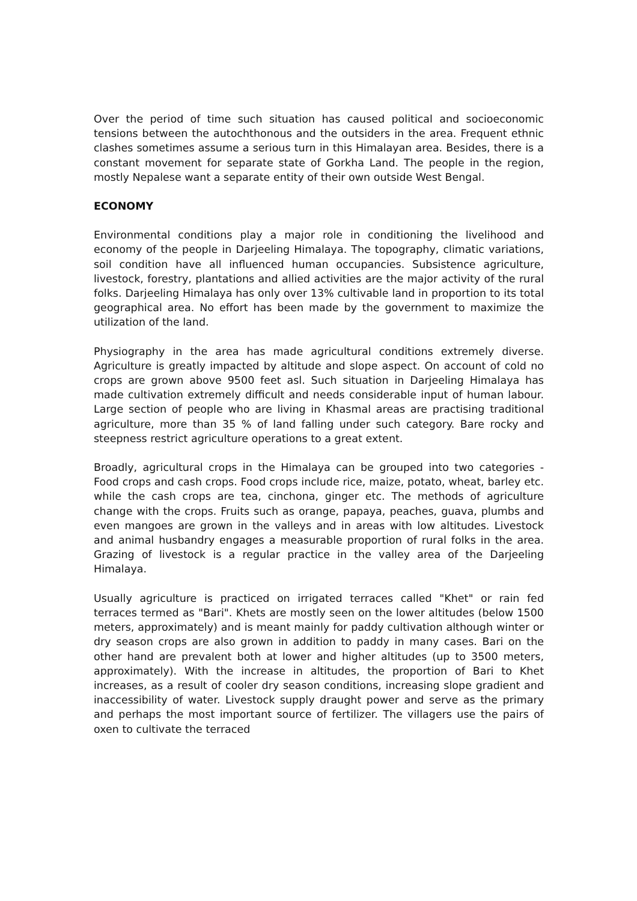Over the period of time such situation has caused political and socioeconomic tensions between the autochthonous and the outsiders in the area. Frequent ethnic clashes sometimes assume a serious turn in this Himalayan area. Besides, there is a constant movement for separate state of Gorkha Land. The people in the region, mostly Nepalese want a separate entity of their own outside West Bengal.
ECONOMY
Environmental conditions play a major role in conditioning the livelihood and economy of the people in Darjeeling Himalaya. The topography, climatic variations, soil condition have all influenced human occupancies. Subsistence agriculture, livestock, forestry, plantations and allied activities are the major activity of the rural folks. Darjeeling Himalaya has only over 13% cultivable land in proportion to its total geographical area. No effort has been made by the government to maximize the utilization of the land.
Physiography in the area has made agricultural conditions extremely diverse. Agriculture is greatly impacted by altitude and slope aspect. On account of cold no crops are grown above 9500 feet asl. Such situation in Darjeeling Himalaya has made cultivation extremely difficult and needs considerable input of human labour. Large section of people who are living in Khasmal areas are practising traditional agriculture, more than 35 % of land falling under such category. Bare rocky and steepness restrict agriculture operations to a great extent.
Broadly, agricultural crops in the Himalaya can be grouped into two categories - Food crops and cash crops. Food crops include rice, maize, potato, wheat, barley etc. while the cash crops are tea, cinchona, ginger etc. The methods of agriculture change with the crops. Fruits such as orange, papaya, peaches, guava, plumbs and even mangoes are grown in the valleys and in areas with low altitudes. Livestock and animal husbandry engages a measurable proportion of rural folks in the area. Grazing of livestock is a regular practice in the valley area of the Darjeeling Himalaya.
Usually agriculture is practiced on irrigated terraces called "Khet" or rain fed terraces termed as "Bari". Khets are mostly seen on the lower altitudes (below 1500 meters, approximately) and is meant mainly for paddy cultivation although winter or dry season crops are also grown in addition to paddy in many cases. Bari on the other hand are prevalent both at lower and higher altitudes (up to 3500 meters, approximately). With the increase in altitudes, the proportion of Bari to Khet increases, as a result of cooler dry season conditions, increasing slope gradient and inaccessibility of water. Livestock supply draught power and serve as the primary and perhaps the most important source of fertilizer. The villagers use the pairs of oxen to cultivate the terraced